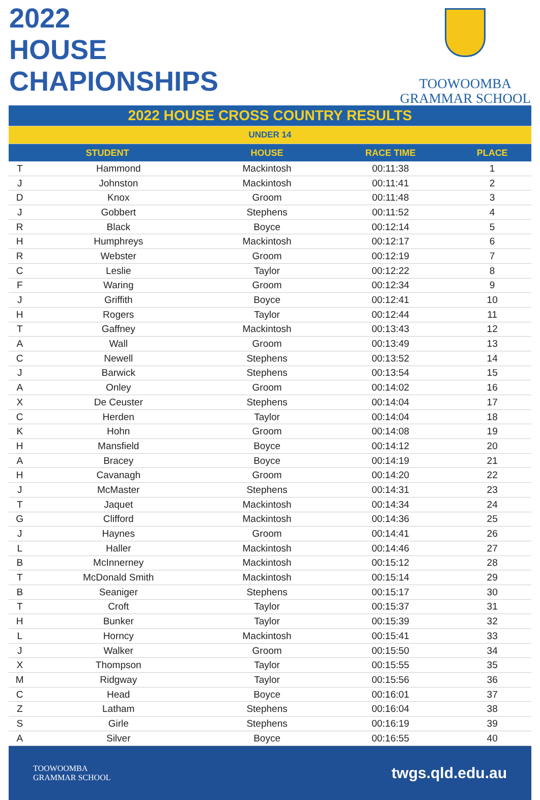2022
HOUSE
CHAPIONSHIPS
TOOWOOMBA
GRAMMAR SCHOOL
| 2022 HOUSE CROSS COUNTRY RESULTS | | | | |
| UNDER 14 | | | | |
| STUDENT | | HOUSE | RACE TIME | PLACE |
| T | Hammond | Mackintosh | 00:11:38 | 1 |
| J | Johnston | Mackintosh | 00:11:41 | 2 |
| D | Knox | Groom | 00:11:48 | 3 |
| J | Gobbert | Stephens | 00:11:52 | 4 |
| R | Black | Boyce | 00:12:14 | 5 |
| H | Humphreys | Mackintosh | 00:12:17 | 6 |
| R | Webster | Groom | 00:12:19 | 7 |
| C | Leslie | Taylor | 00:12:22 | 8 |
| F | Waring | Groom | 00:12:34 | 9 |
| J | Griffith | Boyce | 00:12:41 | 10 |
| H | Rogers | Taylor | 00:12:44 | 11 |
| T | Gaffney | Mackintosh | 00:13:43 | 12 |
| A | Wall | Groom | 00:13:49 | 13 |
| C | Newell | Stephens | 00:13:52 | 14 |
| J | Barwick | Stephens | 00:13:54 | 15 |
| A | Onley | Groom | 00:14:02 | 16 |
| X | De Ceuster | Stephens | 00:14:04 | 17 |
| C | Herden | Taylor | 00:14:04 | 18 |
| K | Hohn | Groom | 00:14:08 | 19 |
| H | Mansfield | Boyce | 00:14:12 | 20 |
| A | Bracey | Boyce | 00:14:19 | 21 |
| H | Cavanagh | Groom | 00:14:20 | 22 |
| J | McMaster | Stephens | 00:14:31 | 23 |
| T | Jaquet | Mackintosh | 00:14:34 | 24 |
| G | Clifford | Mackintosh | 00:14:36 | 25 |
| J | Haynes | Groom | 00:14:41 | 26 |
| L | Haller | Mackintosh | 00:14:46 | 27 |
| B | McInnerney | Mackintosh | 00:15:12 | 28 |
| T | McDonald Smith | Mackintosh | 00:15:14 | 29 |
| B | Seaniger | Stephens | 00:15:17 | 30 |
| T | Croft | Taylor | 00:15:37 | 31 |
| H | Bunker | Taylor | 00:15:39 | 32 |
| L | Horncy | Mackintosh | 00:15:41 | 33 |
| J | Walker | Groom | 00:15:50 | 34 |
| X | Thompson | Taylor | 00:15:55 | 35 |
| M | Ridgway | Taylor | 00:15:56 | 36 |
| C | Head | Boyce | 00:16:01 | 37 |
| Z | Latham | Stephens | 00:16:04 | 38 |
| S | Girle | Stephens | 00:16:19 | 39 |
| A | Silver | Boyce | 00:16:55 | 40 |
TOOWOOMBA
GRAMMAR SCHOOL
twgs.qld.edu.au